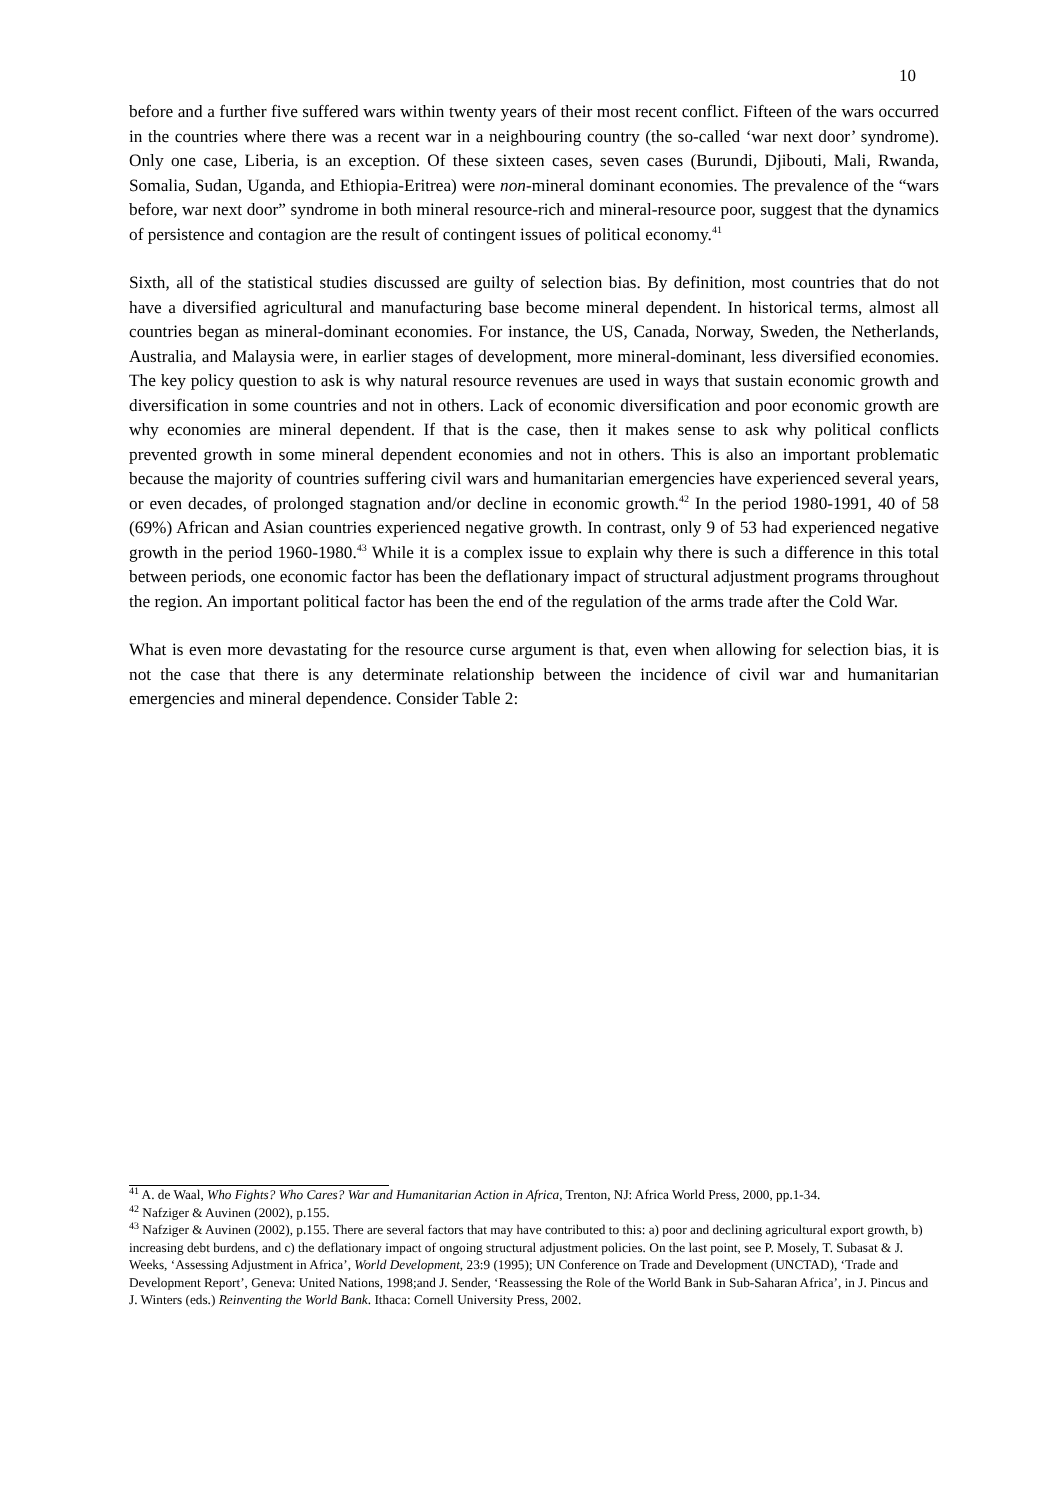10
before and a further five suffered wars within twenty years of their most recent conflict. Fifteen of the wars occurred in the countries where there was a recent war in a neighbouring country (the so-called ‘war next door’ syndrome). Only one case, Liberia, is an exception. Of these sixteen cases, seven cases (Burundi, Djibouti, Mali, Rwanda, Somalia, Sudan, Uganda, and Ethiopia-Eritrea) were non-mineral dominant economies. The prevalence of the “wars before, war next door” syndrome in both mineral resource-rich and mineral-resource poor, suggest that the dynamics of persistence and contagion are the result of contingent issues of political economy.<sup>41</sup>
Sixth, all of the statistical studies discussed are guilty of selection bias. By definition, most countries that do not have a diversified agricultural and manufacturing base become mineral dependent. In historical terms, almost all countries began as mineral-dominant economies. For instance, the US, Canada, Norway, Sweden, the Netherlands, Australia, and Malaysia were, in earlier stages of development, more mineral-dominant, less diversified economies. The key policy question to ask is why natural resource revenues are used in ways that sustain economic growth and diversification in some countries and not in others. Lack of economic diversification and poor economic growth are why economies are mineral dependent. If that is the case, then it makes sense to ask why political conflicts prevented growth in some mineral dependent economies and not in others. This is also an important problematic because the majority of countries suffering civil wars and humanitarian emergencies have experienced several years, or even decades, of prolonged stagnation and/or decline in economic growth.<sup>42</sup> In the period 1980-1991, 40 of 58 (69%) African and Asian countries experienced negative growth. In contrast, only 9 of 53 had experienced negative growth in the period 1960-1980.<sup>43</sup> While it is a complex issue to explain why there is such a difference in this total between periods, one economic factor has been the deflationary impact of structural adjustment programs throughout the region. An important political factor has been the end of the regulation of the arms trade after the Cold War.
What is even more devastating for the resource curse argument is that, even when allowing for selection bias, it is not the case that there is any determinate relationship between the incidence of civil war and humanitarian emergencies and mineral dependence. Consider Table 2:
<sup>41</sup> A. de Waal, Who Fights? Who Cares? War and Humanitarian Action in Africa, Trenton, NJ: Africa World Press, 2000, pp.1-34.
<sup>42</sup> Nafziger & Auvinen (2002), p.155.
<sup>43</sup> Nafziger & Auvinen (2002), p.155. There are several factors that may have contributed to this: a) poor and declining agricultural export growth, b) increasing debt burdens, and c) the deflationary impact of ongoing structural adjustment policies. On the last point, see P. Mosely, T. Subasat & J. Weeks, ‘Assessing Adjustment in Africa’, World Development, 23:9 (1995); UN Conference on Trade and Development (UNCTAD), ‘Trade and Development Report’, Geneva: United Nations, 1998;and J. Sender, ‘Reassessing the Role of the World Bank in Sub-Saharan Africa’, in J. Pincus and J. Winters (eds.) Reinventing the World Bank. Ithaca: Cornell University Press, 2002.